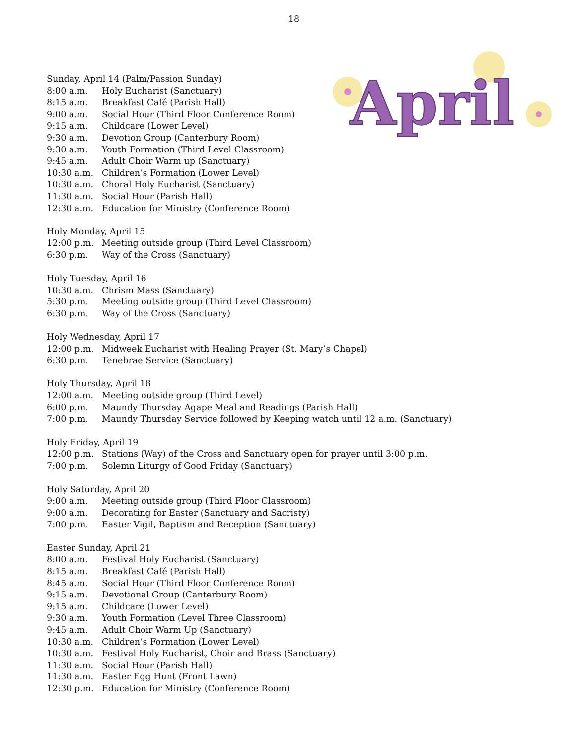18
April
Sunday, April 14 (Palm/Passion Sunday)
8:00 a.m. Holy Eucharist (Sanctuary)
8:15 a.m. Breakfast Café (Parish Hall)
9:00 a.m. Social Hour (Third Floor Conference Room)
9:15 a.m. Childcare (Lower Level)
9:30 a.m. Devotion Group (Canterbury Room)
9:30 a.m. Youth Formation (Third Level Classroom)
9:45 a.m. Adult Choir Warm up (Sanctuary)
10:30 a.m. Children’s Formation (Lower Level)
10:30 a.m. Choral Holy Eucharist (Sanctuary)
11:30 a.m. Social Hour (Parish Hall)
12:30 a.m. Education for Ministry (Conference Room)
Holy Monday, April 15
12:00 p.m. Meeting outside group (Third Level Classroom)
6:30 p.m. Way of the Cross (Sanctuary)
Holy Tuesday, April 16
10:30 a.m. Chrism Mass (Sanctuary)
5:30 p.m. Meeting outside group (Third Level Classroom)
6:30 p.m. Way of the Cross (Sanctuary)
Holy Wednesday, April 17
12:00 p.m. Midweek Eucharist with Healing Prayer (St. Mary’s Chapel)
6:30 p.m. Tenebrae Service (Sanctuary)
Holy Thursday, April 18
12:00 a.m. Meeting outside group (Third Level)
6:00 p.m. Maundy Thursday Agape Meal and Readings (Parish Hall)
7:00 p.m. Maundy Thursday Service followed by Keeping watch until 12 a.m. (Sanctuary)
Holy Friday, April 19
12:00 p.m. Stations (Way) of the Cross and Sanctuary open for prayer until 3:00 p.m.
7:00 p.m. Solemn Liturgy of Good Friday (Sanctuary)
Holy Saturday, April 20
9:00 a.m. Meeting outside group (Third Floor Classroom)
9:00 a.m. Decorating for Easter (Sanctuary and Sacristy)
7:00 p.m. Easter Vigil, Baptism and Reception (Sanctuary)
Easter Sunday, April 21
8:00 a.m. Festival Holy Eucharist (Sanctuary)
8:15 a.m. Breakfast Café (Parish Hall)
8:45 a.m. Social Hour (Third Floor Conference Room)
9:15 a.m. Devotional Group (Canterbury Room)
9:15 a.m. Childcare (Lower Level)
9:30 a.m. Youth Formation (Level Three Classroom)
9:45 a.m. Adult Choir Warm Up (Sanctuary)
10:30 a.m. Children’s Formation (Lower Level)
10:30 a.m. Festival Holy Eucharist, Choir and Brass (Sanctuary)
11:30 a.m. Social Hour (Parish Hall)
11:30 a.m. Easter Egg Hunt (Front Lawn)
12:30 p.m. Education for Ministry (Conference Room)